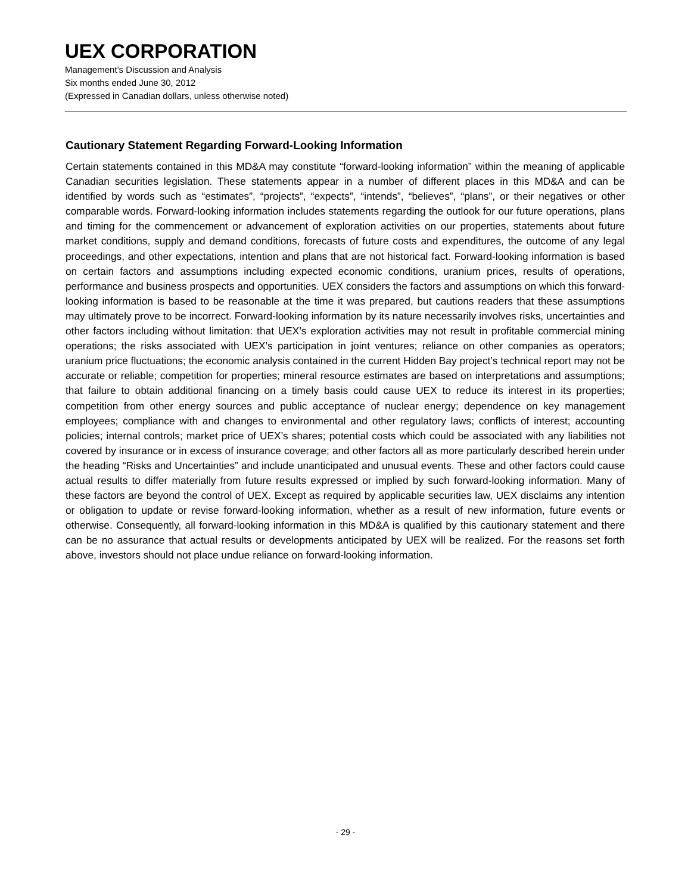UEX CORPORATION
Management’s Discussion and Analysis
Six months ended June 30, 2012
(Expressed in Canadian dollars, unless otherwise noted)
Cautionary Statement Regarding Forward-Looking Information
Certain statements contained in this MD&A may constitute “forward-looking information” within the meaning of applicable Canadian securities legislation. These statements appear in a number of different places in this MD&A and can be identified by words such as “estimates”, “projects”, “expects”, “intends”, “believes”, “plans”, or their negatives or other comparable words. Forward-looking information includes statements regarding the outlook for our future operations, plans and timing for the commencement or advancement of exploration activities on our properties, statements about future market conditions, supply and demand conditions, forecasts of future costs and expenditures, the outcome of any legal proceedings, and other expectations, intention and plans that are not historical fact. Forward-looking information is based on certain factors and assumptions including expected economic conditions, uranium prices, results of operations, performance and business prospects and opportunities. UEX considers the factors and assumptions on which this forward-looking information is based to be reasonable at the time it was prepared, but cautions readers that these assumptions may ultimately prove to be incorrect. Forward-looking information by its nature necessarily involves risks, uncertainties and other factors including without limitation: that UEX’s exploration activities may not result in profitable commercial mining operations; the risks associated with UEX’s participation in joint ventures; reliance on other companies as operators; uranium price fluctuations; the economic analysis contained in the current Hidden Bay project’s technical report may not be accurate or reliable; competition for properties; mineral resource estimates are based on interpretations and assumptions; that failure to obtain additional financing on a timely basis could cause UEX to reduce its interest in its properties; competition from other energy sources and public acceptance of nuclear energy; dependence on key management employees; compliance with and changes to environmental and other regulatory laws; conflicts of interest; accounting policies; internal controls; market price of UEX’s shares; potential costs which could be associated with any liabilities not covered by insurance or in excess of insurance coverage; and other factors all as more particularly described herein under the heading “Risks and Uncertainties” and include unanticipated and unusual events. These and other factors could cause actual results to differ materially from future results expressed or implied by such forward-looking information. Many of these factors are beyond the control of UEX. Except as required by applicable securities law, UEX disclaims any intention or obligation to update or revise forward-looking information, whether as a result of new information, future events or otherwise. Consequently, all forward-looking information in this MD&A is qualified by this cautionary statement and there can be no assurance that actual results or developments anticipated by UEX will be realized. For the reasons set forth above, investors should not place undue reliance on forward-looking information.
- 29 -